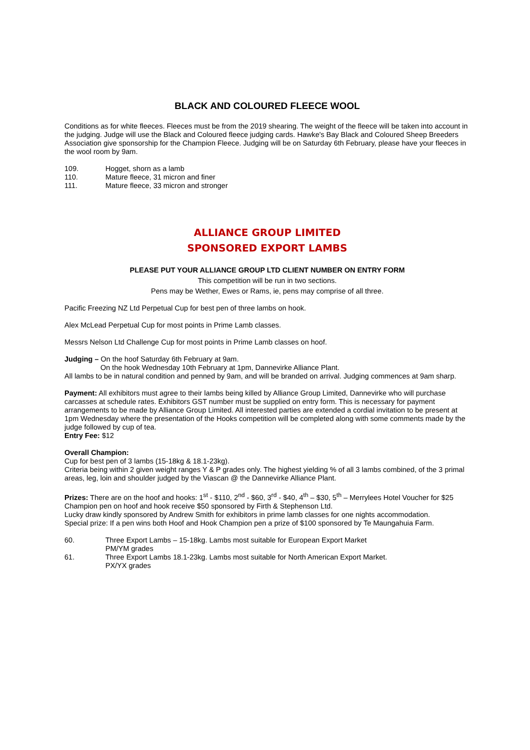BLACK AND COLOURED FLEECE WOOL
Conditions as for white fleeces. Fleeces must be from the 2019 shearing. The weight of the fleece will be taken into account in the judging. Judge will use the Black and Coloured fleece judging cards. Hawke's Bay Black and Coloured Sheep Breeders Association give sponsorship for the Champion Fleece. Judging will be on Saturday 6th February, please have your fleeces in the wool room by 9am.
109. Hogget, shorn as a lamb
110. Mature fleece, 31 micron and finer
111. Mature fleece, 33 micron and stronger
ALLIANCE GROUP LIMITED
SPONSORED EXPORT LAMBS
PLEASE PUT YOUR ALLIANCE GROUP LTD CLIENT NUMBER ON ENTRY FORM
This competition will be run in two sections.
Pens may be Wether, Ewes or Rams, ie, pens may comprise of all three.
Pacific Freezing NZ Ltd Perpetual Cup for best pen of three lambs on hook.
Alex McLead Perpetual Cup for most points in Prime Lamb classes.
Messrs Nelson Ltd Challenge Cup for most points in Prime Lamb classes on hoof.
Judging – On the hoof Saturday 6th February at 9am.
On the hook Wednesday 10th February at 1pm, Dannevirke Alliance Plant.
All lambs to be in natural condition and penned by 9am, and will be branded on arrival. Judging commences at 9am sharp.
Payment: All exhibitors must agree to their lambs being killed by Alliance Group Limited, Dannevirke who will purchase carcasses at schedule rates. Exhibitors GST number must be supplied on entry form. This is necessary for payment arrangements to be made by Alliance Group Limited. All interested parties are extended a cordial invitation to be present at 1pm Wednesday where the presentation of the Hooks competition will be completed along with some comments made by the judge followed by cup of tea.
Entry Fee: $12
Overall Champion:
Cup for best pen of 3 lambs (15-18kg & 18.1-23kg).
Criteria being within 2 given weight ranges Y & P grades only. The highest yielding % of all 3 lambs combined, of the 3 primal areas, leg, loin and shoulder judged by the Viascan @ the Dannevirke Alliance Plant.
Prizes: There are on the hoof and hooks: 1<sup>st</sup> - $110, 2<sup>nd</sup> - $60, 3<sup>rd</sup> - $40, 4<sup>th</sup> – $30, 5<sup>th</sup> – Merrylees Hotel Voucher for $25 Champion pen on hoof and hook receive $50 sponsored by Firth & Stephenson Ltd.
Lucky draw kindly sponsored by Andrew Smith for exhibitors in prime lamb classes for one nights accommodation.
Special prize: If a pen wins both Hoof and Hook Champion pen a prize of $100 sponsored by Te Maungahuia Farm.
60. Three Export Lambs – 15-18kg. Lambs most suitable for European Export Market
PM/YM grades
61. Three Export Lambs 18.1-23kg. Lambs most suitable for North American Export Market.
PX/YX grades